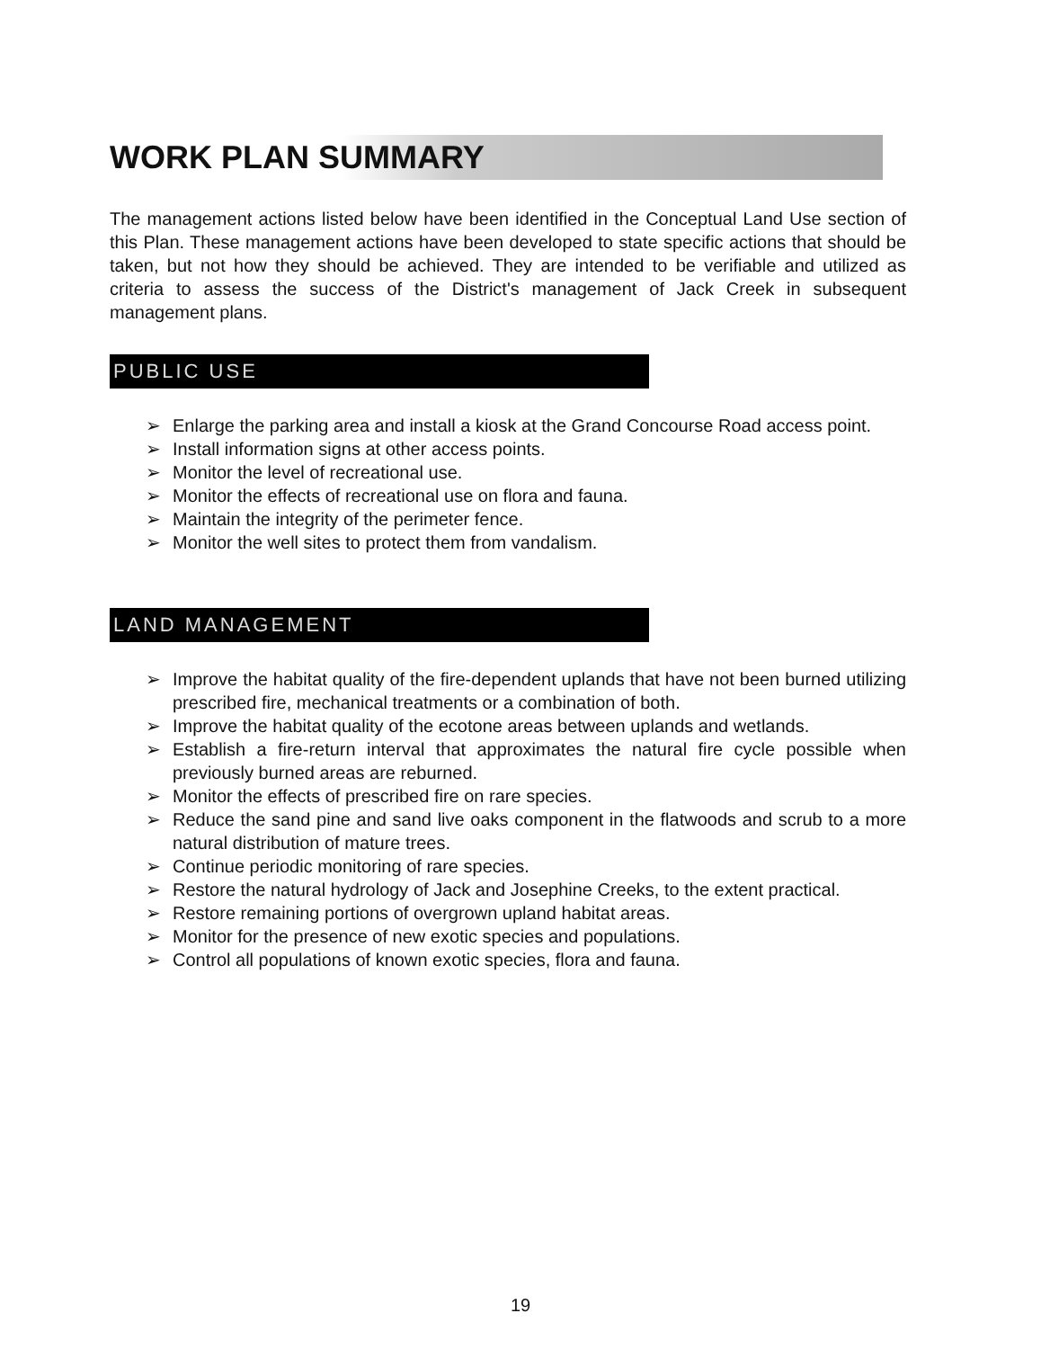WORK PLAN SUMMARY
The management actions listed below have been identified in the Conceptual Land Use section of this Plan. These management actions have been developed to state specific actions that should be taken, but not how they should be achieved. They are intended to be verifiable and utilized as criteria to assess the success of the District's management of Jack Creek in subsequent management plans.
PUBLIC USE
➢ Enlarge the parking area and install a kiosk at the Grand Concourse Road access point.
➢ Install information signs at other access points.
➢ Monitor the level of recreational use.
➢ Monitor the effects of recreational use on flora and fauna.
➢ Maintain the integrity of the perimeter fence.
➢ Monitor the well sites to protect them from vandalism.
LAND MANAGEMENT
➢ Improve the habitat quality of the fire-dependent uplands that have not been burned utilizing prescribed fire, mechanical treatments or a combination of both.
➢ Improve the habitat quality of the ecotone areas between uplands and wetlands.
➢ Establish a fire-return interval that approximates the natural fire cycle possible when previously burned areas are reburned.
➢ Monitor the effects of prescribed fire on rare species.
➢ Reduce the sand pine and sand live oaks component in the flatwoods and scrub to a more natural distribution of mature trees.
➢ Continue periodic monitoring of rare species.
➢ Restore the natural hydrology of Jack and Josephine Creeks, to the extent practical.
➢ Restore remaining portions of overgrown upland habitat areas.
➢ Monitor for the presence of new exotic species and populations.
➢ Control all populations of known exotic species, flora and fauna.
19